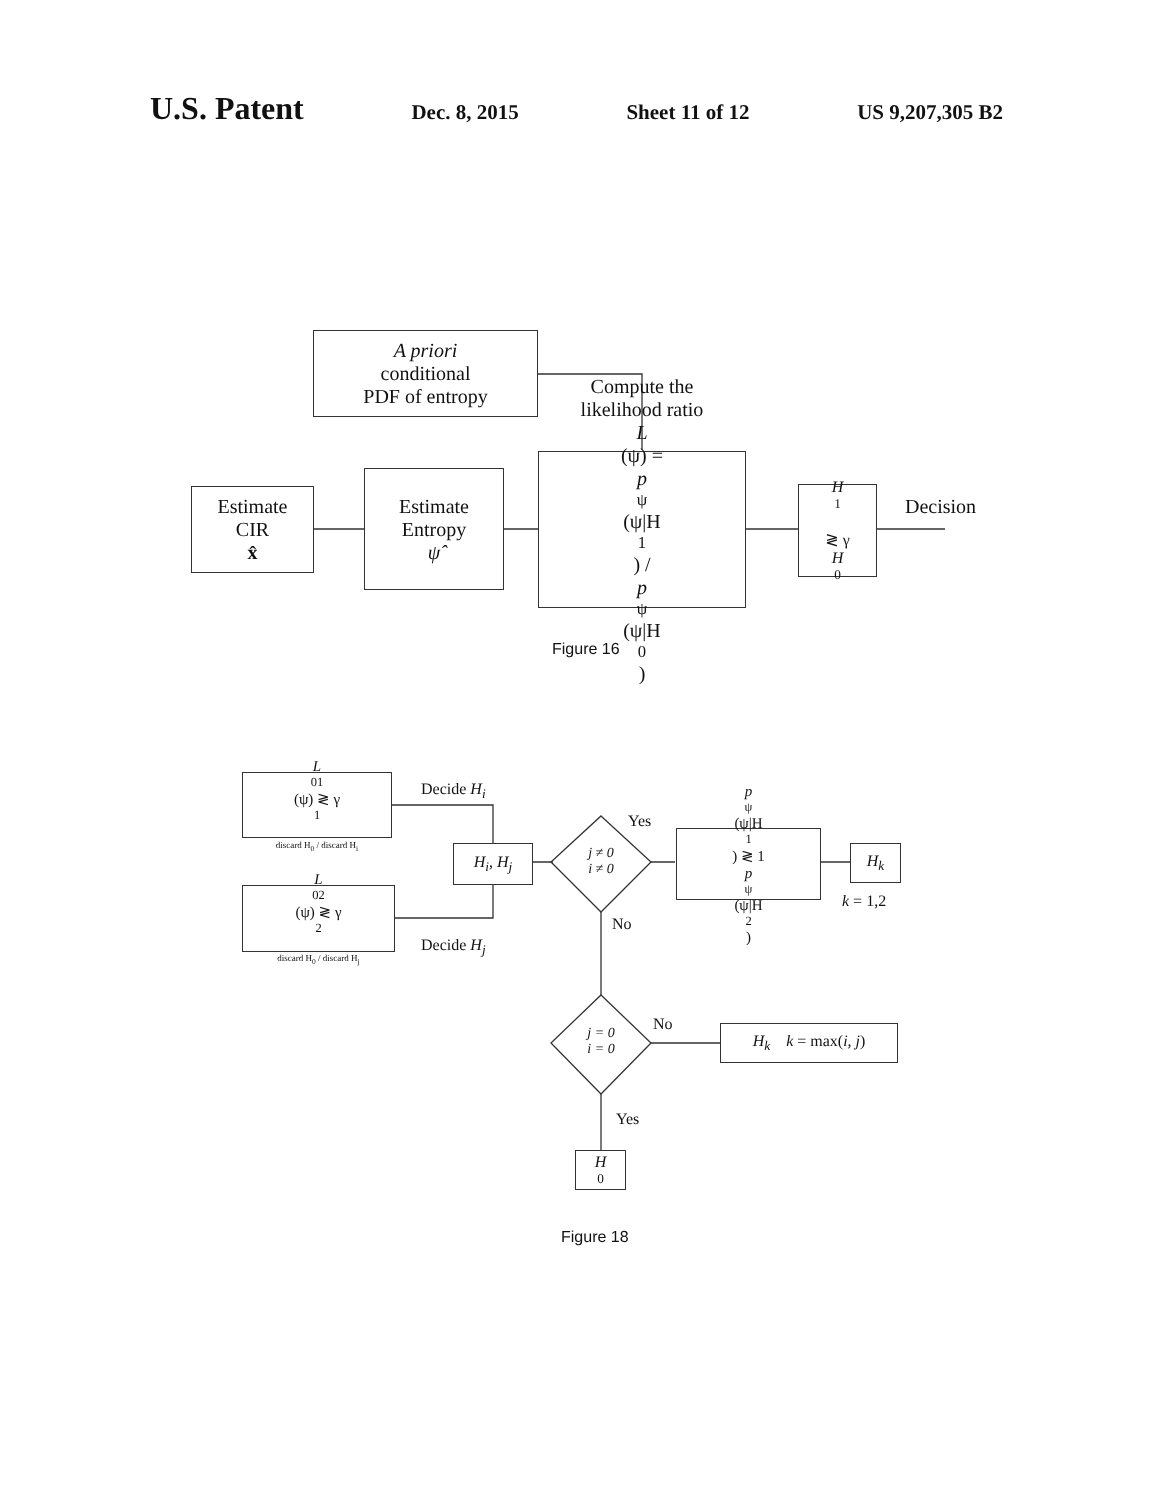U.S. Patent Dec. 8, 2015 Sheet 11 of 12 US 9,207,305 B2
A priori
conditional
PDF of entropy
Estimate
CIR
x̂
Estimate
Entropy
ψ̂
Compute the
likelihood ratio
L
(ψ) =
p
<sub>ψ</sub>(ψ|H<sub>1</sub>) /
p
<sub>ψ</sub>(ψ|H<sub>0</sub>)
H
<sub>1</sub>
≷ γ
H
<sub>0</sub>
Decision
Figure 16
L
<sub>01</sub>(ψ) ≷ γ<sub>1</sub>
discard H<sub>0</sub> / discard H<sub>i</sub>
L
<sub>02</sub>(ψ) ≷ γ<sub>2</sub>
discard H<sub>0</sub> / discard H<sub>j</sub>
Decide H<sub>i</sub>
Decide H<sub>j</sub>
H<sub>i</sub>, H<sub>j</sub>
j ≠ 0
i ≠ 0
Yes
No
p
<sub>ψ</sub>(ψ|H<sub>1</sub>) ≷ 1
p
<sub>ψ</sub>(ψ|H<sub>2</sub>)
H<sub>k</sub>
k = 1,2
j = 0
i = 0
No
H<sub>k</sub> k = max(i, j)
Yes
H
<sub>0</sub>
Figure 18